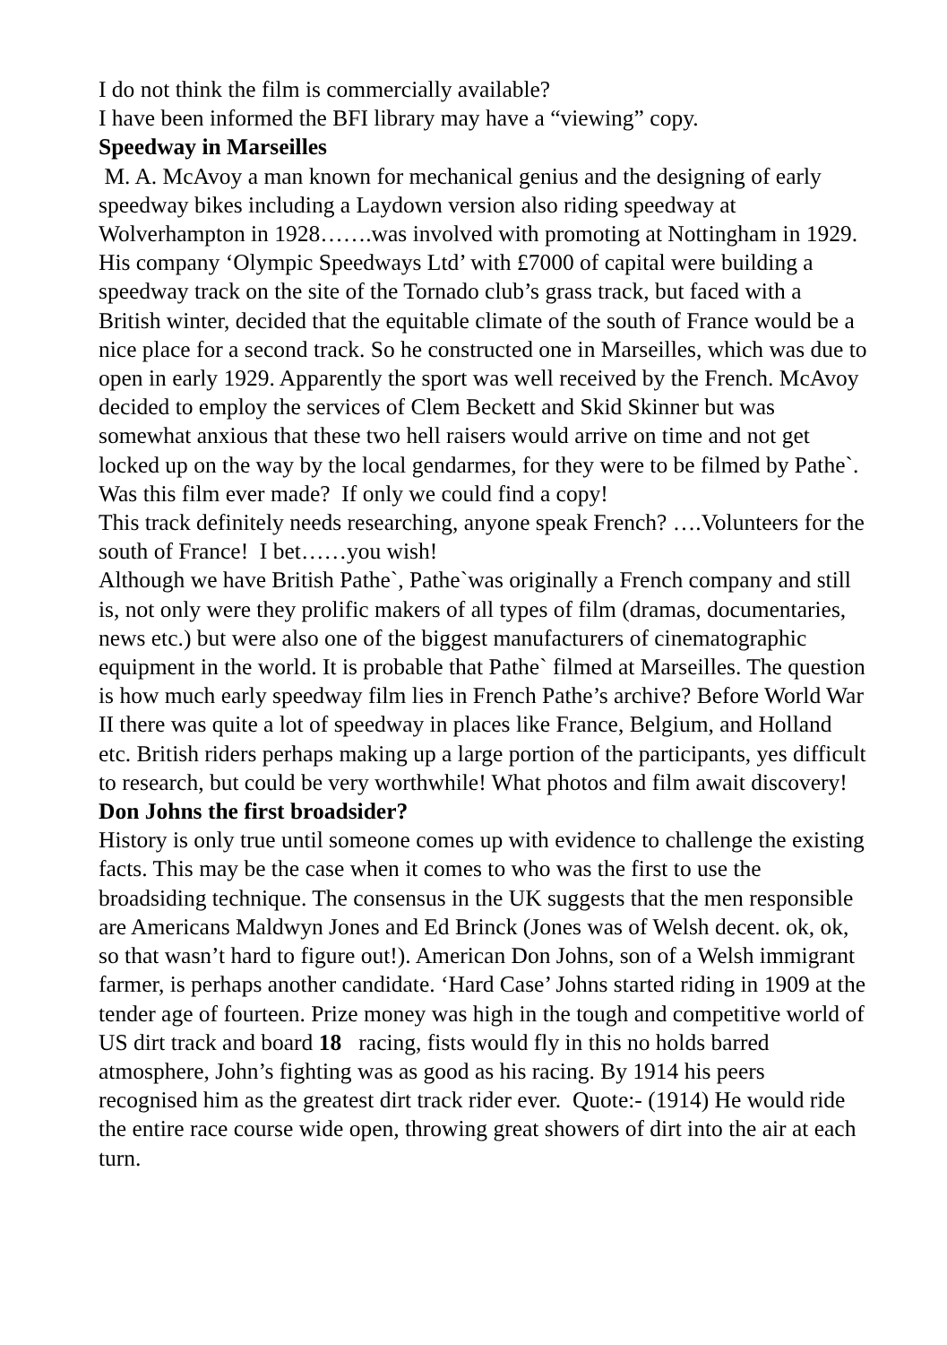I do not think the film is commercially available?
I have been informed the BFI library may have a “viewing” copy.
Speedway in Marseilles
M. A. McAvoy a man known for mechanical genius and the designing of early speedway bikes including a Laydown version also riding speedway at Wolverhampton in 1928…….was involved with promoting at Nottingham in 1929. His company ‘Olympic Speedways Ltd’ with £7000 of capital were building a speedway track on the site of the Tornado club’s grass track, but faced with a British winter, decided that the equitable climate of the south of France would be a nice place for a second track. So he constructed one in Marseilles, which was due to open in early 1929. Apparently the sport was well received by the French. McAvoy decided to employ the services of Clem Beckett and Skid Skinner but was somewhat anxious that these two hell raisers would arrive on time and not get locked up on the way by the local gendarmes, for they were to be filmed by Pathe`.
Was this film ever made? If only we could find a copy!
This track definitely needs researching, anyone speak French? ….Volunteers for the south of France! I bet……you wish!
Although we have British Pathe`, Pathe`was originally a French company and still is, not only were they prolific makers of all types of film (dramas, documentaries, news etc.) but were also one of the biggest manufacturers of cinematographic equipment in the world. It is probable that Pathe` filmed at Marseilles. The question is how much early speedway film lies in French Pathe’s archive? Before World War II there was quite a lot of speedway in places like France, Belgium, and Holland etc. British riders perhaps making up a large portion of the participants, yes difficult to research, but could be very worthwhile! What photos and film await discovery!
Don Johns the first broadsider?
History is only true until someone comes up with evidence to challenge the existing facts. This may be the case when it comes to who was the first to use the broadsiding technique. The consensus in the UK suggests that the men responsible are Americans Maldwyn Jones and Ed Brinck (Jones was of Welsh decent. ok, ok, so that wasn’t hard to figure out!). American Don Johns, son of a Welsh immigrant farmer, is perhaps another candidate. ‘Hard Case’ Johns started riding in 1909 at the tender age of fourteen. Prize money was high in the tough and competitive world of US dirt track and board 18 racing, fists would fly in this no holds barred atmosphere, John’s fighting was as good as his racing. By 1914 his peers recognised him as the greatest dirt track rider ever. Quote:- (1914) He would ride the entire race course wide open, throwing great showers of dirt into the air at each turn.